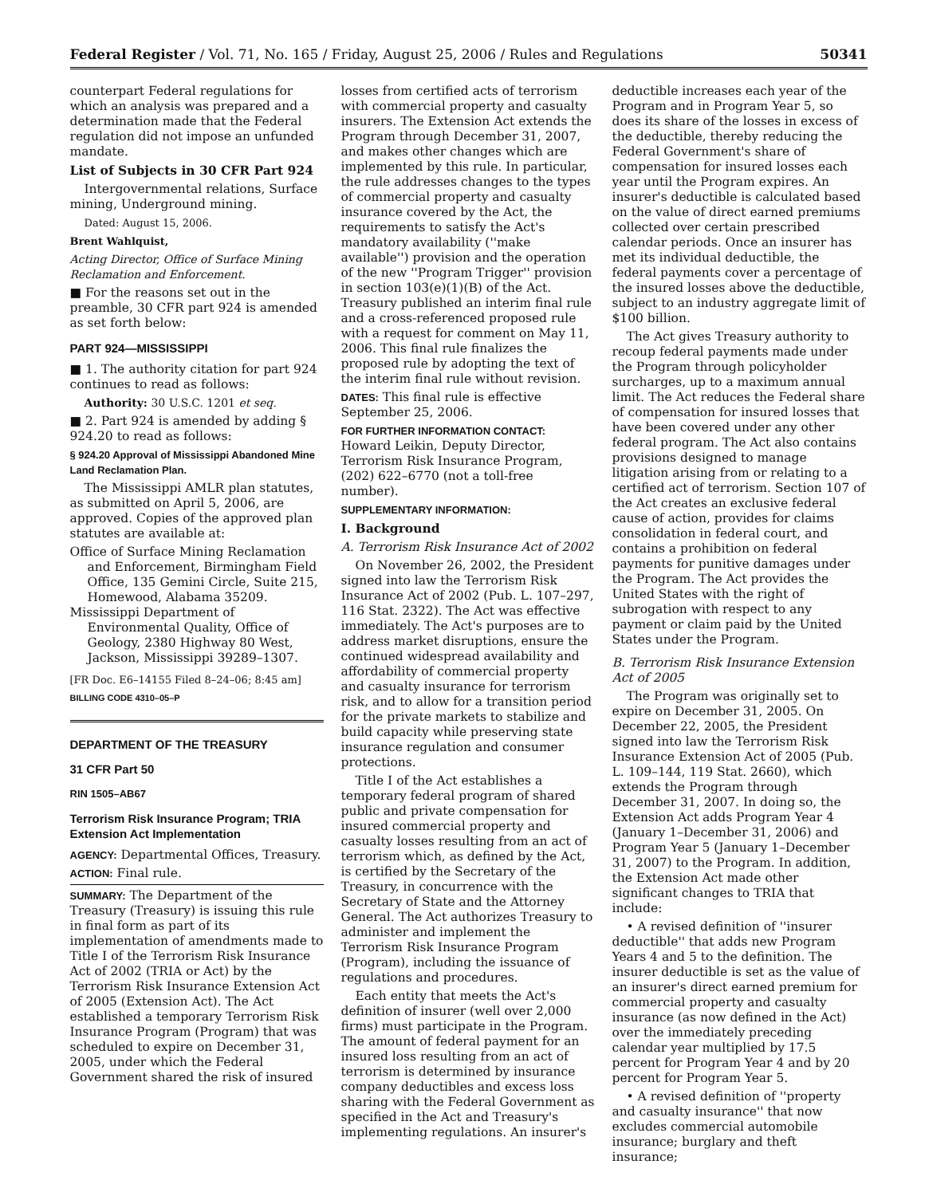Federal Register / Vol. 71, No. 165 / Friday, August 25, 2006 / Rules and Regulations 50341
counterpart Federal regulations for which an analysis was prepared and a determination made that the Federal regulation did not impose an unfunded mandate.
List of Subjects in 30 CFR Part 924
Intergovernmental relations, Surface mining, Underground mining.
Dated: August 15, 2006.
Brent Wahlquist,
Acting Director, Office of Surface Mining Reclamation and Enforcement.
■ For the reasons set out in the preamble, 30 CFR part 924 is amended as set forth below:
PART 924—MISSISSIPPI
■ 1. The authority citation for part 924 continues to read as follows:
Authority: 30 U.S.C. 1201 et seq.
■ 2. Part 924 is amended by adding § 924.20 to read as follows:
§ 924.20 Approval of Mississippi Abandoned Mine Land Reclamation Plan.
The Mississippi AMLR plan statutes, as submitted on April 5, 2006, are approved. Copies of the approved plan statutes are available at:
Office of Surface Mining Reclamation and Enforcement, Birmingham Field Office, 135 Gemini Circle, Suite 215, Homewood, Alabama 35209.
Mississippi Department of Environmental Quality, Office of Geology, 2380 Highway 80 West, Jackson, Mississippi 39289–1307.
[FR Doc. E6–14155 Filed 8–24–06; 8:45 am]
BILLING CODE 4310–05–P
DEPARTMENT OF THE TREASURY
31 CFR Part 50
RIN 1505–AB67
Terrorism Risk Insurance Program; TRIA Extension Act Implementation
AGENCY: Departmental Offices, Treasury.
ACTION: Final rule.
SUMMARY: The Department of the Treasury (Treasury) is issuing this rule in final form as part of its implementation of amendments made to Title I of the Terrorism Risk Insurance Act of 2002 (TRIA or Act) by the Terrorism Risk Insurance Extension Act of 2005 (Extension Act). The Act established a temporary Terrorism Risk Insurance Program (Program) that was scheduled to expire on December 31, 2005, under which the Federal Government shared the risk of insured
losses from certified acts of terrorism with commercial property and casualty insurers. The Extension Act extends the Program through December 31, 2007, and makes other changes which are implemented by this rule. In particular, the rule addresses changes to the types of commercial property and casualty insurance covered by the Act, the requirements to satisfy the Act's mandatory availability (''make available'') provision and the operation of the new ''Program Trigger'' provision in section 103(e)(1)(B) of the Act. Treasury published an interim final rule and a cross-referenced proposed rule with a request for comment on May 11, 2006. This final rule finalizes the proposed rule by adopting the text of the interim final rule without revision.
DATES: This final rule is effective September 25, 2006.
FOR FURTHER INFORMATION CONTACT: Howard Leikin, Deputy Director, Terrorism Risk Insurance Program, (202) 622–6770 (not a toll-free number).
SUPPLEMENTARY INFORMATION:
I. Background
A. Terrorism Risk Insurance Act of 2002
On November 26, 2002, the President signed into law the Terrorism Risk Insurance Act of 2002 (Pub. L. 107–297, 116 Stat. 2322). The Act was effective immediately. The Act's purposes are to address market disruptions, ensure the continued widespread availability and affordability of commercial property and casualty insurance for terrorism risk, and to allow for a transition period for the private markets to stabilize and build capacity while preserving state insurance regulation and consumer protections.
Title I of the Act establishes a temporary federal program of shared public and private compensation for insured commercial property and casualty losses resulting from an act of terrorism which, as defined by the Act, is certified by the Secretary of the Treasury, in concurrence with the Secretary of State and the Attorney General. The Act authorizes Treasury to administer and implement the Terrorism Risk Insurance Program (Program), including the issuance of regulations and procedures.
Each entity that meets the Act's definition of insurer (well over 2,000 firms) must participate in the Program. The amount of federal payment for an insured loss resulting from an act of terrorism is determined by insurance company deductibles and excess loss sharing with the Federal Government as specified in the Act and Treasury's implementing regulations. An insurer's
deductible increases each year of the Program and in Program Year 5, so does its share of the losses in excess of the deductible, thereby reducing the Federal Government's share of compensation for insured losses each year until the Program expires. An insurer's deductible is calculated based on the value of direct earned premiums collected over certain prescribed calendar periods. Once an insurer has met its individual deductible, the federal payments cover a percentage of the insured losses above the deductible, subject to an industry aggregate limit of $100 billion.
The Act gives Treasury authority to recoup federal payments made under the Program through policyholder surcharges, up to a maximum annual limit. The Act reduces the Federal share of compensation for insured losses that have been covered under any other federal program. The Act also contains provisions designed to manage litigation arising from or relating to a certified act of terrorism. Section 107 of the Act creates an exclusive federal cause of action, provides for claims consolidation in federal court, and contains a prohibition on federal payments for punitive damages under the Program. The Act provides the United States with the right of subrogation with respect to any payment or claim paid by the United States under the Program.
B. Terrorism Risk Insurance Extension Act of 2005
The Program was originally set to expire on December 31, 2005. On December 22, 2005, the President signed into law the Terrorism Risk Insurance Extension Act of 2005 (Pub. L. 109–144, 119 Stat. 2660), which extends the Program through December 31, 2007. In doing so, the Extension Act adds Program Year 4 (January 1–December 31, 2006) and Program Year 5 (January 1–December 31, 2007) to the Program. In addition, the Extension Act made other significant changes to TRIA that include:
• A revised definition of ''insurer deductible'' that adds new Program Years 4 and 5 to the definition. The insurer deductible is set as the value of an insurer's direct earned premium for commercial property and casualty insurance (as now defined in the Act) over the immediately preceding calendar year multiplied by 17.5 percent for Program Year 4 and by 20 percent for Program Year 5.
• A revised definition of ''property and casualty insurance'' that now excludes commercial automobile insurance; burglary and theft insurance;